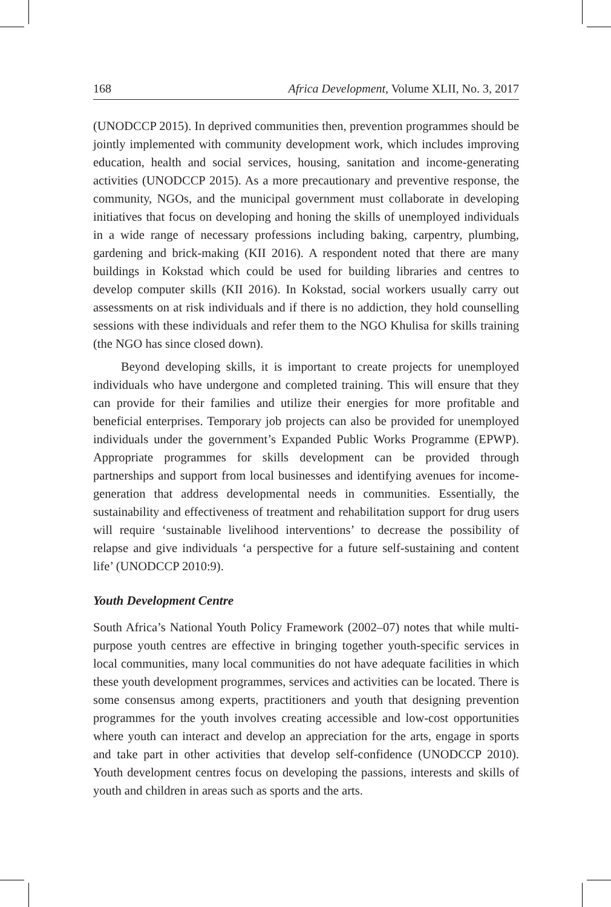168 Africa Development, Volume XLII, No. 3, 2017
(UNODCCP 2015). In deprived communities then, prevention programmes should be jointly implemented with community development work, which includes improving education, health and social services, housing, sanitation and income-generating activities (UNODCCP 2015). As a more precautionary and preventive response, the community, NGOs, and the municipal government must collaborate in developing initiatives that focus on developing and honing the skills of unemployed individuals in a wide range of necessary professions including baking, carpentry, plumbing, gardening and brick-making (KII 2016). A respondent noted that there are many buildings in Kokstad which could be used for building libraries and centres to develop computer skills (KII 2016). In Kokstad, social workers usually carry out assessments on at risk individuals and if there is no addiction, they hold counselling sessions with these individuals and refer them to the NGO Khulisa for skills training (the NGO has since closed down).
Beyond developing skills, it is important to create projects for unemployed individuals who have undergone and completed training. This will ensure that they can provide for their families and utilize their energies for more profitable and beneficial enterprises. Temporary job projects can also be provided for unemployed individuals under the government’s Expanded Public Works Programme (EPWP). Appropriate programmes for skills development can be provided through partnerships and support from local businesses and identifying avenues for income-generation that address developmental needs in communities. Essentially, the sustainability and effectiveness of treatment and rehabilitation support for drug users will require ‘sustainable livelihood interventions’ to decrease the possibility of relapse and give individuals ‘a perspective for a future self-sustaining and content life’ (UNODCCP 2010:9).
Youth Development Centre
South Africa’s National Youth Policy Framework (2002–07) notes that while multi-purpose youth centres are effective in bringing together youth-specific services in local communities, many local communities do not have adequate facilities in which these youth development programmes, services and activities can be located. There is some consensus among experts, practitioners and youth that designing prevention programmes for the youth involves creating accessible and low-cost opportunities where youth can interact and develop an appreciation for the arts, engage in sports and take part in other activities that develop self-confidence (UNODCCP 2010). Youth development centres focus on developing the passions, interests and skills of youth and children in areas such as sports and the arts.